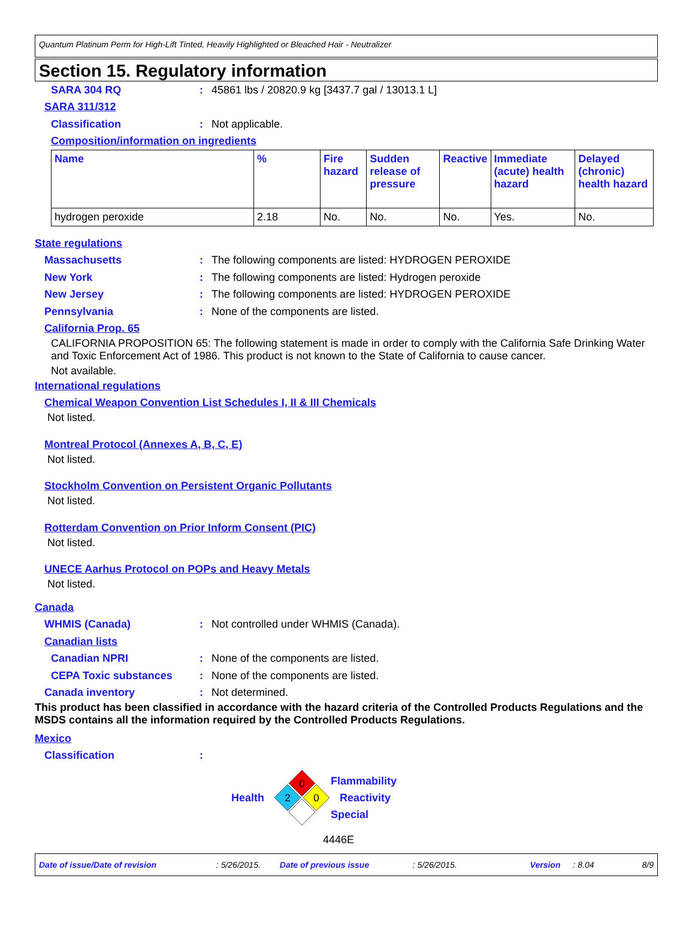Quantum Platinum Perm for High-Lift Tinted, Heavily Highlighted or Bleached Hair - Neutralizer
Section 15. Regulatory information
SARA 304 RQ: 45861 lbs / 20820.9 kg [3437.7 gal / 13013.1 L]
SARA 311/312
Classification: Not applicable.
Composition/information on ingredients
| Name | % | Fire hazard | Sudden release of pressure | Reactive | Immediate (acute) health hazard | Delayed (chronic) health hazard |
| --- | --- | --- | --- | --- | --- | --- |
| hydrogen peroxide | 2.18 | No. | No. | No. | Yes. | No. |
State regulations
Massachusetts: The following components are listed: HYDROGEN PEROXIDE
New York: The following components are listed: Hydrogen peroxide
New Jersey: The following components are listed: HYDROGEN PEROXIDE
Pennsylvania: None of the components are listed.
California Prop. 65
CALIFORNIA PROPOSITION 65: The following statement is made in order to comply with the California Safe Drinking Water and Toxic Enforcement Act of 1986. This product is not known to the State of California to cause cancer.
Not available.
International regulations
Chemical Weapon Convention List Schedules I, II & III Chemicals
Not listed.
Montreal Protocol (Annexes A, B, C, E)
Not listed.
Stockholm Convention on Persistent Organic Pollutants
Not listed.
Rotterdam Convention on Prior Inform Consent (PIC)
Not listed.
UNECE Aarhus Protocol on POPs and Heavy Metals
Not listed.
Canada
WHMIS (Canada): Not controlled under WHMIS (Canada).
Canadian lists
Canadian NPRI: None of the components are listed.
CEPA Toxic substances: None of the components are listed.
Canada inventory: Not determined.
This product has been classified in accordance with the hazard criteria of the Controlled Products Regulations and the MSDS contains all the information required by the Controlled Products Regulations.
Mexico
Classification:
Health
0
2
0
Flammability
Reactivity
Special
4446E
Date of issue/Date of revision: 5/26/2015. Date of previous issue: 5/26/2015. Version: 8.04 8/9